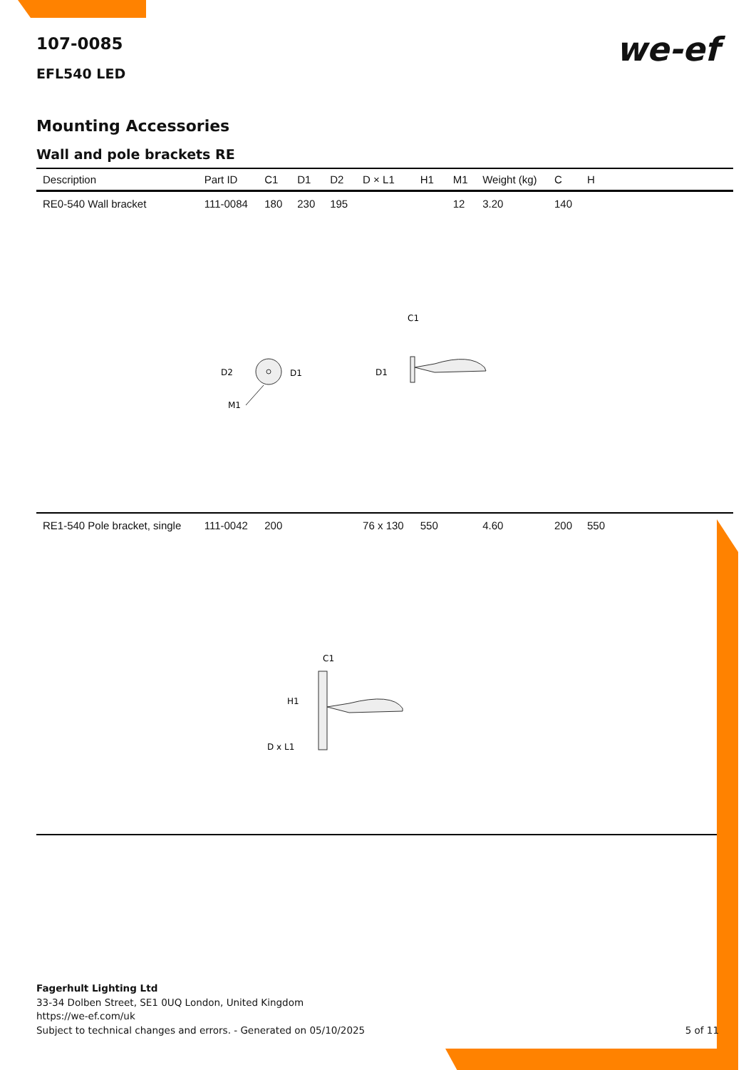107-0085
EFL540 LED
we-ef
Mounting Accessories
Wall and pole brackets RE
| Description | Part ID | C1 | D1 | D2 | D × L1 | H1 | M1 | Weight (kg) | C | H | |
| --- | --- | --- | --- | --- | --- | --- | --- | --- | --- | --- | --- |
| RE0-540 Wall bracket | 111-0084 | 180 | 230 | 195 | | | 12 | 3.20 | 140 | | |
| D2 D1 M1 D1 C1 | | | | | | | | | | | |
| RE1-540 Pole bracket, single | 111-0042 | 200 | | | 76 x 130 | 550 | | 4.60 | 200 | 550 | |
| H1 D x L1 C1 | | | | | | | | | | | |
Fagerhult Lighting Ltd
33-34 Dolben Street, SE1 0UQ London, United Kingdom
https://we-ef.com/uk
Subject to technical changes and errors. - Generated on 05/10/2025
5 of 11